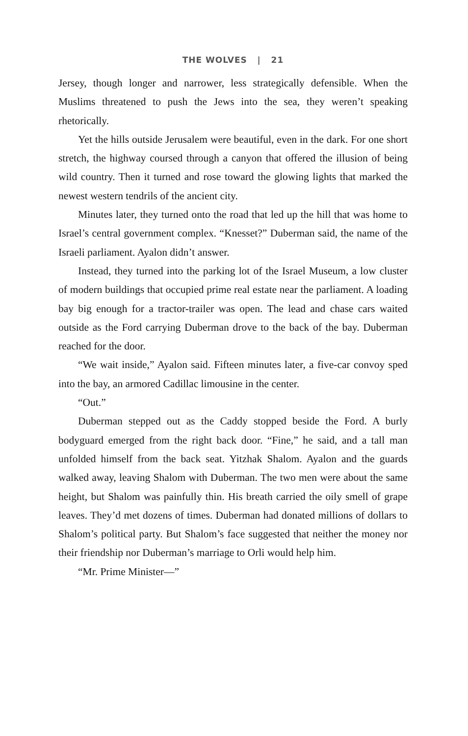THE WOLVES | 21
Jersey, though longer and narrower, less strategically defensible. When the Muslims threatened to push the Jews into the sea, they weren’t speaking rhetorically.
Yet the hills outside Jerusalem were beautiful, even in the dark. For one short stretch, the highway coursed through a canyon that of­fered the illusion of being wild country. Then it turned and rose to­ward the glowing lights that marked the newest western tendrils of the ancient city.
Minutes later, they turned onto the road that led up the hill that was home to Israel’s central government complex. “Knesset?” Duber­man said, the name of the Israeli parliament. Ayalon didn’t answer.
Instead, they turned into the parking lot of the Israel Museum, a low cluster of modern buildings that occupied prime real estate near the parliament. A loading bay big enough for a tractor-trailer was open. The lead and chase cars waited outside as the Ford carrying Duberman drove to the back of the bay. Duberman reached for the door.
“We wait inside,” Ayalon said. Fifteen minutes later, a five-car con­voy sped into the bay, an armored Cadillac limousine in the center.
“Out.”
Duberman stepped out as the Caddy stopped beside the Ford. A burly bodyguard emerged from the right back door. “Fine,” he said, and a tall man unfolded himself from the back seat. Yitzhak Shalom. Ayalon and the guards walked away, leaving Shalom with Duberman. The two men were about the same height, but Shalom was painfully thin. His breath carried the oily smell of grape leaves. They’d met doz­ens of times. Duberman had donated millions of dollars to Shalom’s political party. But Shalom’s face suggested that neither the money nor their friendship nor Duberman’s marriage to Orli would help him.
“Mr. Prime Minister—”